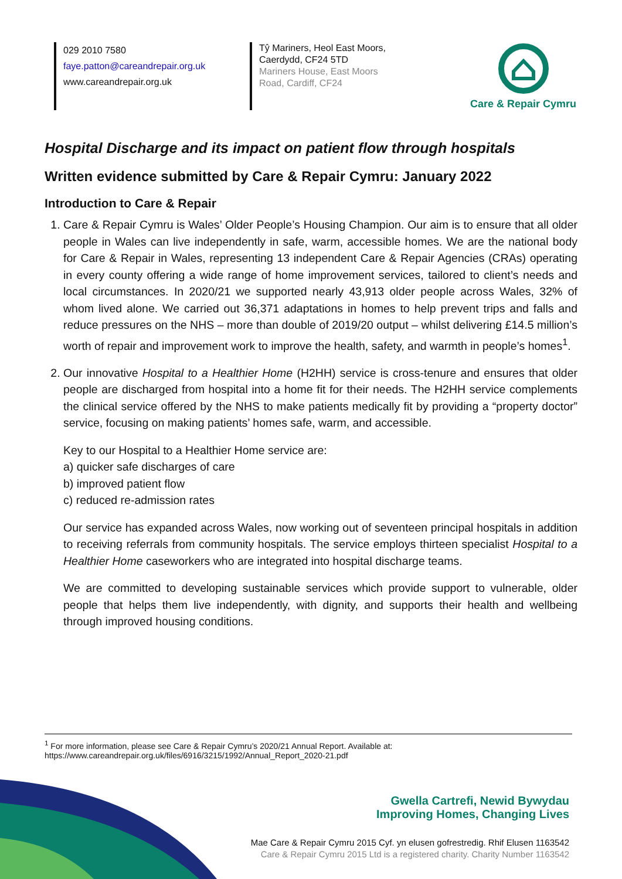029 2010 7580
faye.patton@careandrepair.org.uk
www.careandrepair.org.uk
Tŷ Mariners, Heol East Moors, Caerdydd, CF24 5TD
Mariners House, East Moors Road, Cardiff, CF24
Care & Repair Cymru
Hospital Discharge and its impact on patient flow through hospitals
Written evidence submitted by Care & Repair Cymru: January 2022
Introduction to Care & Repair
1. Care & Repair Cymru is Wales’ Older People’s Housing Champion. Our aim is to ensure that all older people in Wales can live independently in safe, warm, accessible homes. We are the national body for Care & Repair in Wales, representing 13 independent Care & Repair Agencies (CRAs) operating in every county offering a wide range of home improvement services, tailored to client’s needs and local circumstances. In 2020/21 we supported nearly 43,913 older people across Wales, 32% of whom lived alone. We carried out 36,371 adaptations in homes to help prevent trips and falls and reduce pressures on the NHS – more than double of 2019/20 output – whilst delivering £14.5 million’s worth of repair and improvement work to improve the health, safety, and warmth in people’s homes<sup>1</sup>.
2. Our innovative Hospital to a Healthier Home (H2HH) service is cross-tenure and ensures that older people are discharged from hospital into a home fit for their needs. The H2HH service complements the clinical service offered by the NHS to make patients medically fit by providing a “property doctor” service, focusing on making patients’ homes safe, warm, and accessible.
Key to our Hospital to a Healthier Home service are:
a) quicker safe discharges of care
b) improved patient flow
c) reduced re-admission rates
Our service has expanded across Wales, now working out of seventeen principal hospitals in addition to receiving referrals from community hospitals. The service employs thirteen specialist Hospital to a Healthier Home caseworkers who are integrated into hospital discharge teams.
We are committed to developing sustainable services which provide support to vulnerable, older people that helps them live independently, with dignity, and supports their health and wellbeing through improved housing conditions.
<sup>1</sup> For more information, please see Care & Repair Cymru’s 2020/21 Annual Report. Available at:
https://www.careandrepair.org.uk/files/6916/3215/1992/Annual_Report_2020-21.pdf
Gwella Cartrefi, Newid Bywydau
Improving Homes, Changing Lives
Mae Care & Repair Cymru 2015 Cyf. yn elusen gofrestredig. Rhif Elusen 1163542
Care & Repair Cymru 2015 Ltd is a registered charity. Charity Number 1163542